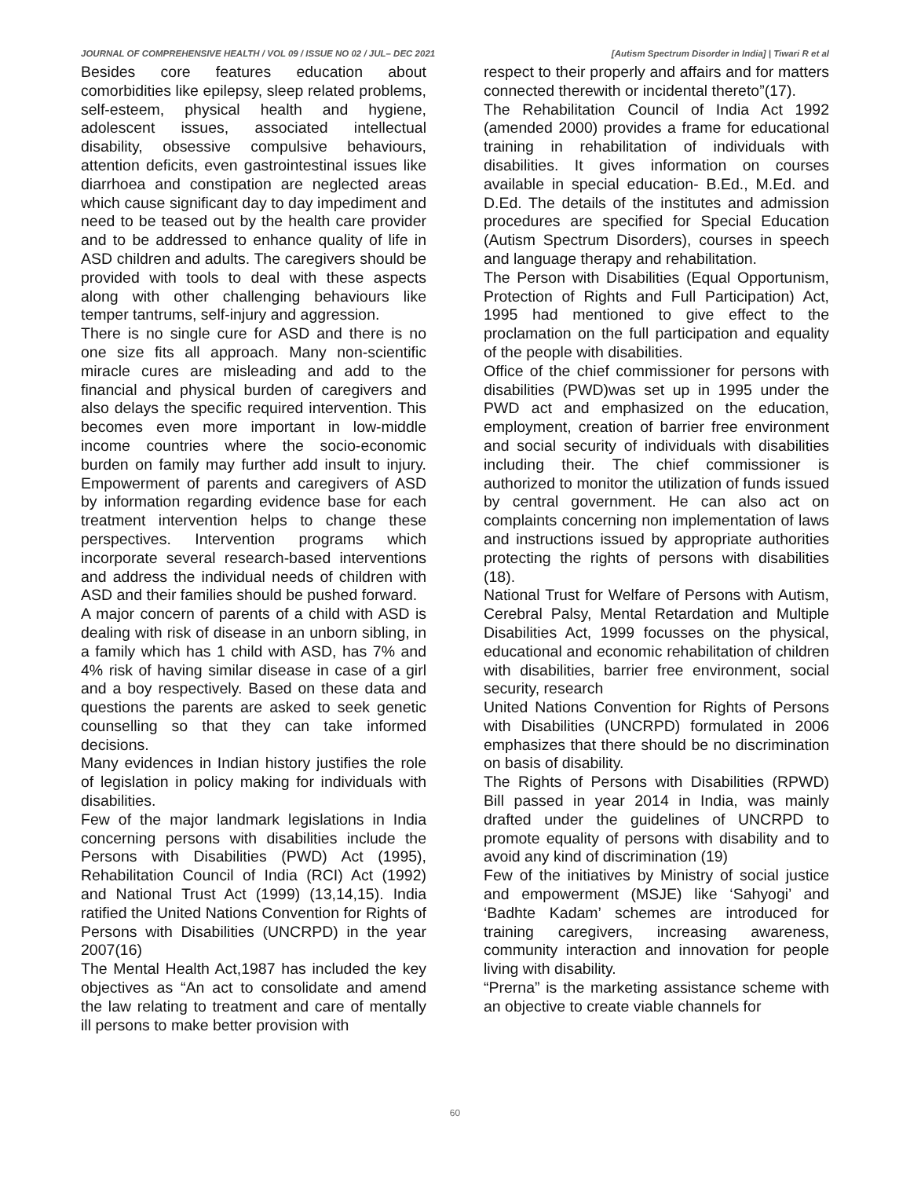JOURNAL OF COMPREHENSIVE HEALTH / VOL 09 / ISSUE NO 02 / JUL– DEC 2021 [Autism Spectrum Disorder in India] | Tiwari R et al
Besides core features education about comorbidities like epilepsy, sleep related problems, self-esteem, physical health and hygiene, adolescent issues, associated intellectual disability, obsessive compulsive behaviours, attention deficits, even gastrointestinal issues like diarrhoea and constipation are neglected areas which cause significant day to day impediment and need to be teased out by the health care provider and to be addressed to enhance quality of life in ASD children and adults. The caregivers should be provided with tools to deal with these aspects along with other challenging behaviours like temper tantrums, self-injury and aggression.
There is no single cure for ASD and there is no one size fits all approach. Many non-scientific miracle cures are misleading and add to the financial and physical burden of caregivers and also delays the specific required intervention. This becomes even more important in low-middle income countries where the socio-economic burden on family may further add insult to injury. Empowerment of parents and caregivers of ASD by information regarding evidence base for each treatment intervention helps to change these perspectives. Intervention programs which incorporate several research-based interventions and address the individual needs of children with ASD and their families should be pushed forward.
A major concern of parents of a child with ASD is dealing with risk of disease in an unborn sibling, in a family which has 1 child with ASD, has 7% and 4% risk of having similar disease in case of a girl and a boy respectively. Based on these data and questions the parents are asked to seek genetic counselling so that they can take informed decisions.
Many evidences in Indian history justifies the role of legislation in policy making for individuals with disabilities.
Few of the major landmark legislations in India concerning persons with disabilities include the Persons with Disabilities (PWD) Act (1995), Rehabilitation Council of India (RCI) Act (1992) and National Trust Act (1999) (13,14,15). India ratified the United Nations Convention for Rights of Persons with Disabilities (UNCRPD) in the year 2007(16)
The Mental Health Act,1987 has included the key objectives as “An act to consolidate and amend the law relating to treatment and care of mentally ill persons to make better provision with
respect to their properly and affairs and for matters connected therewith or incidental thereto”(17).
The Rehabilitation Council of India Act 1992 (amended 2000) provides a frame for educational training in rehabilitation of individuals with disabilities. It gives information on courses available in special education- B.Ed., M.Ed. and D.Ed. The details of the institutes and admission procedures are specified for Special Education (Autism Spectrum Disorders), courses in speech and language therapy and rehabilitation.
The Person with Disabilities (Equal Opportunism, Protection of Rights and Full Participation) Act, 1995 had mentioned to give effect to the proclamation on the full participation and equality of the people with disabilities.
Office of the chief commissioner for persons with disabilities (PWD)was set up in 1995 under the PWD act and emphasized on the education, employment, creation of barrier free environment and social security of individuals with disabilities including their. The chief commissioner is authorized to monitor the utilization of funds issued by central government. He can also act on complaints concerning non implementation of laws and instructions issued by appropriate authorities protecting the rights of persons with disabilities (18).
National Trust for Welfare of Persons with Autism, Cerebral Palsy, Mental Retardation and Multiple Disabilities Act, 1999 focusses on the physical, educational and economic rehabilitation of children with disabilities, barrier free environment, social security, research
United Nations Convention for Rights of Persons with Disabilities (UNCRPD) formulated in 2006 emphasizes that there should be no discrimination on basis of disability.
The Rights of Persons with Disabilities (RPWD) Bill passed in year 2014 in India, was mainly drafted under the guidelines of UNCRPD to promote equality of persons with disability and to avoid any kind of discrimination (19)
Few of the initiatives by Ministry of social justice and empowerment (MSJE) like ‘Sahyogi’ and ‘Badhte Kadam’ schemes are introduced for training caregivers, increasing awareness, community interaction and innovation for people living with disability.
“Prerna” is the marketing assistance scheme with an objective to create viable channels for
60